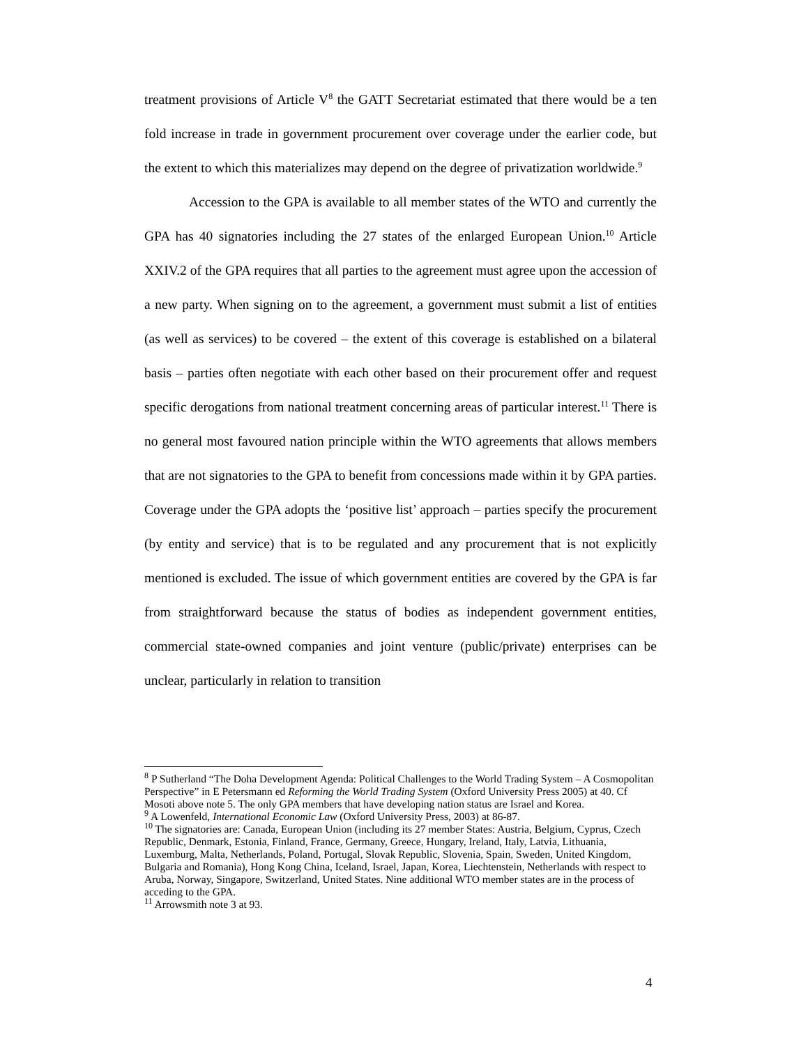treatment provisions of Article V<sup>8</sup> the GATT Secretariat estimated that there would be a ten fold increase in trade in government procurement over coverage under the earlier code, but the extent to which this materializes may depend on the degree of privatization worldwide.<sup>9</sup>
Accession to the GPA is available to all member states of the WTO and currently the GPA has 40 signatories including the 27 states of the enlarged European Union.<sup>10</sup> Article XXIV.2 of the GPA requires that all parties to the agreement must agree upon the accession of a new party. When signing on to the agreement, a government must submit a list of entities (as well as services) to be covered – the extent of this coverage is established on a bilateral basis – parties often negotiate with each other based on their procurement offer and request specific derogations from national treatment concerning areas of particular interest.<sup>11</sup> There is no general most favoured nation principle within the WTO agreements that allows members that are not signatories to the GPA to benefit from concessions made within it by GPA parties. Coverage under the GPA adopts the ‘positive list’ approach – parties specify the procurement (by entity and service) that is to be regulated and any procurement that is not explicitly mentioned is excluded. The issue of which government entities are covered by the GPA is far from straightforward because the status of bodies as independent government entities, commercial state-owned companies and joint venture (public/private) enterprises can be unclear, particularly in relation to transition
<sup>8</sup> P Sutherland “The Doha Development Agenda: Political Challenges to the World Trading System – A Cosmopolitan Perspective” in E Petersmann ed Reforming the World Trading System (Oxford University Press 2005) at 40. Cf Mosoti above note 5. The only GPA members that have developing nation status are Israel and Korea.
<sup>9</sup> A Lowenfeld, International Economic Law (Oxford University Press, 2003) at 86-87.
<sup>10</sup> The signatories are: Canada, European Union (including its 27 member States: Austria, Belgium, Cyprus, Czech Republic, Denmark, Estonia, Finland, France, Germany, Greece, Hungary, Ireland, Italy, Latvia, Lithuania, Luxemburg, Malta, Netherlands, Poland, Portugal, Slovak Republic, Slovenia, Spain, Sweden, United Kingdom, Bulgaria and Romania), Hong Kong China, Iceland, Israel, Japan, Korea, Liechtenstein, Netherlands with respect to Aruba, Norway, Singapore, Switzerland, United States. Nine additional WTO member states are in the process of acceding to the GPA.
<sup>11</sup> Arrowsmith note 3 at 93.
4